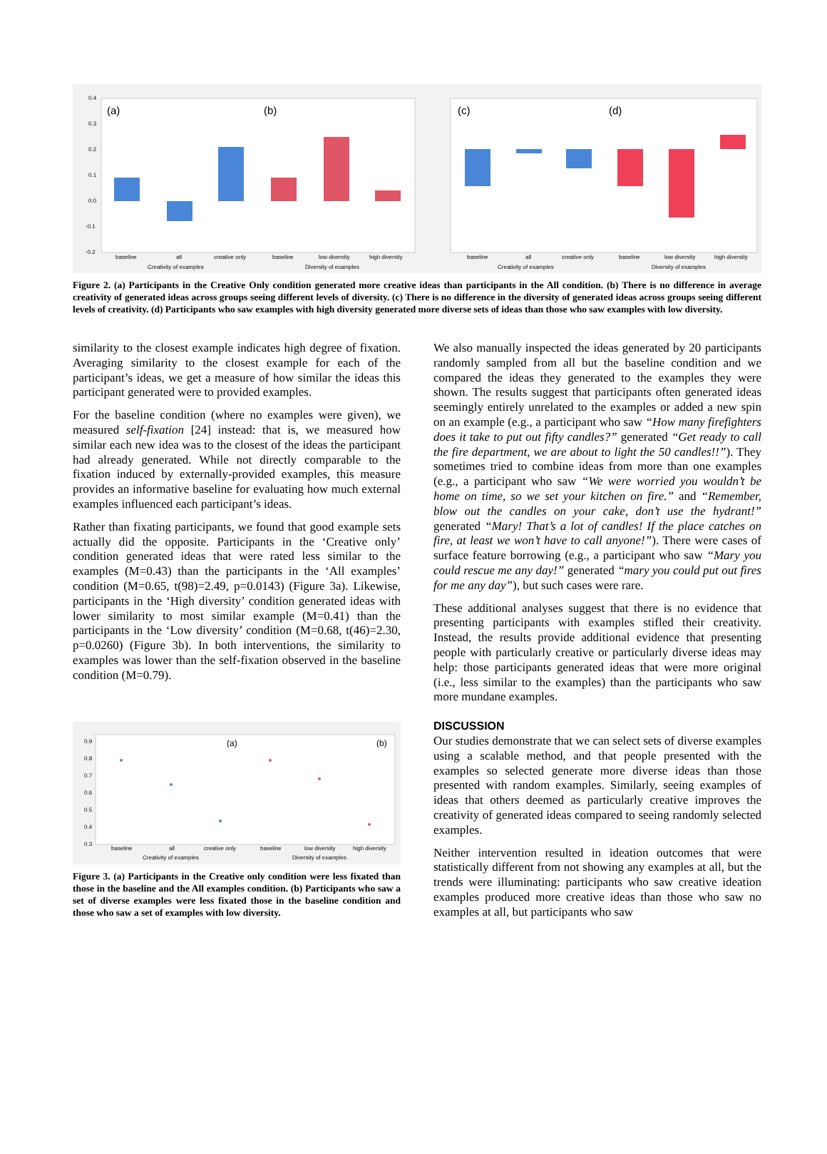(a)
(b)
(c)
(d)
0.4
0.3
0.2
0.1
0.0
-0.1
-0.2
baseline
all
creative only
baseline
low diversity
high diversity
baseline
all
creative only
baseline
low diversity
high diversity
Creativity of examples
Diversity of examples
Creativity of examples
Diversity of examples
Figure 2. (a) Participants in the Creative Only condition generated more creative ideas than participants in the All condition. (b) There is no difference in average creativity of generated ideas across groups seeing different levels of diversity. (c) There is no difference in the diversity of generated ideas across groups seeing different levels of creativity. (d) Participants who saw examples with high diversity generated more diverse sets of ideas than those who saw examples with low diversity.
similarity to the closest example indicates high degree of fixation. Averaging similarity to the closest example for each of the participant’s ideas, we get a measure of how similar the ideas this participant generated were to provided examples.
For the baseline condition (where no examples were given), we measured self-fixation [24] instead: that is, we measured how similar each new idea was to the closest of the ideas the participant had already generated. While not directly comparable to the fixation induced by externally-provided examples, this measure provides an informative baseline for evaluating how much external examples influenced each participant’s ideas.
Rather than fixating participants, we found that good example sets actually did the opposite. Participants in the ‘Creative only’ condition generated ideas that were rated less similar to the examples (M=0.43) than the participants in the ‘All examples’ condition (M=0.65, t(98)=2.49, p=0.0143) (Figure 3a). Likewise, participants in the ‘High diversity’ condition generated ideas with lower similarity to most similar example (M=0.41) than the participants in the ‘Low diversity’ condition (M=0.68, t(46)=2.30, p=0.0260) (Figure 3b). In both interventions, the similarity to examples was lower than the self-fixation observed in the baseline condition (M=0.79).
0.9
0.8
0.7
0.6
0.5
0.4
0.3
baseline
all
creative only
baseline
low diversity
high diversity
Creativity of examples
Diversity of examples
(a)
(b)
Figure 3. (a) Participants in the Creative only condition were less fixated than those in the baseline and the All examples condition. (b) Participants who saw a set of diverse examples were less fixated those in the baseline condition and those who saw a set of examples with low diversity.
We also manually inspected the ideas generated by 20 participants randomly sampled from all but the baseline condition and we compared the ideas they generated to the examples they were shown. The results suggest that participants often generated ideas seemingly entirely unrelated to the examples or added a new spin on an example (e.g., a participant who saw “How many firefighters does it take to put out fifty candles?” generated “Get ready to call the fire department, we are about to light the 50 candles!!”). They sometimes tried to combine ideas from more than one examples (e.g., a participant who saw “We were worried you wouldn’t be home on time, so we set your kitchen on fire.” and “Remember, blow out the candles on your cake, don’t use the hydrant!” generated “Mary! That’s a lot of candles! If the place catches on fire, at least we won’t have to call anyone!”). There were cases of surface feature borrowing (e.g., a participant who saw “Mary you could rescue me any day!” generated “mary you could put out fires for me any day”), but such cases were rare.
These additional analyses suggest that there is no evidence that presenting participants with examples stifled their creativity. Instead, the results provide additional evidence that presenting people with particularly creative or particularly diverse ideas may help: those participants generated ideas that were more original (i.e., less similar to the examples) than the participants who saw more mundane examples.
DISCUSSION
Our studies demonstrate that we can select sets of diverse examples using a scalable method, and that people presented with the examples so selected generate more diverse ideas than those presented with random examples. Similarly, seeing examples of ideas that others deemed as particularly creative improves the creativity of generated ideas compared to seeing randomly selected examples.
Neither intervention resulted in ideation outcomes that were statistically different from not showing any examples at all, but the trends were illuminating: participants who saw creative ideation examples produced more creative ideas than those who saw no examples at all, but participants who saw